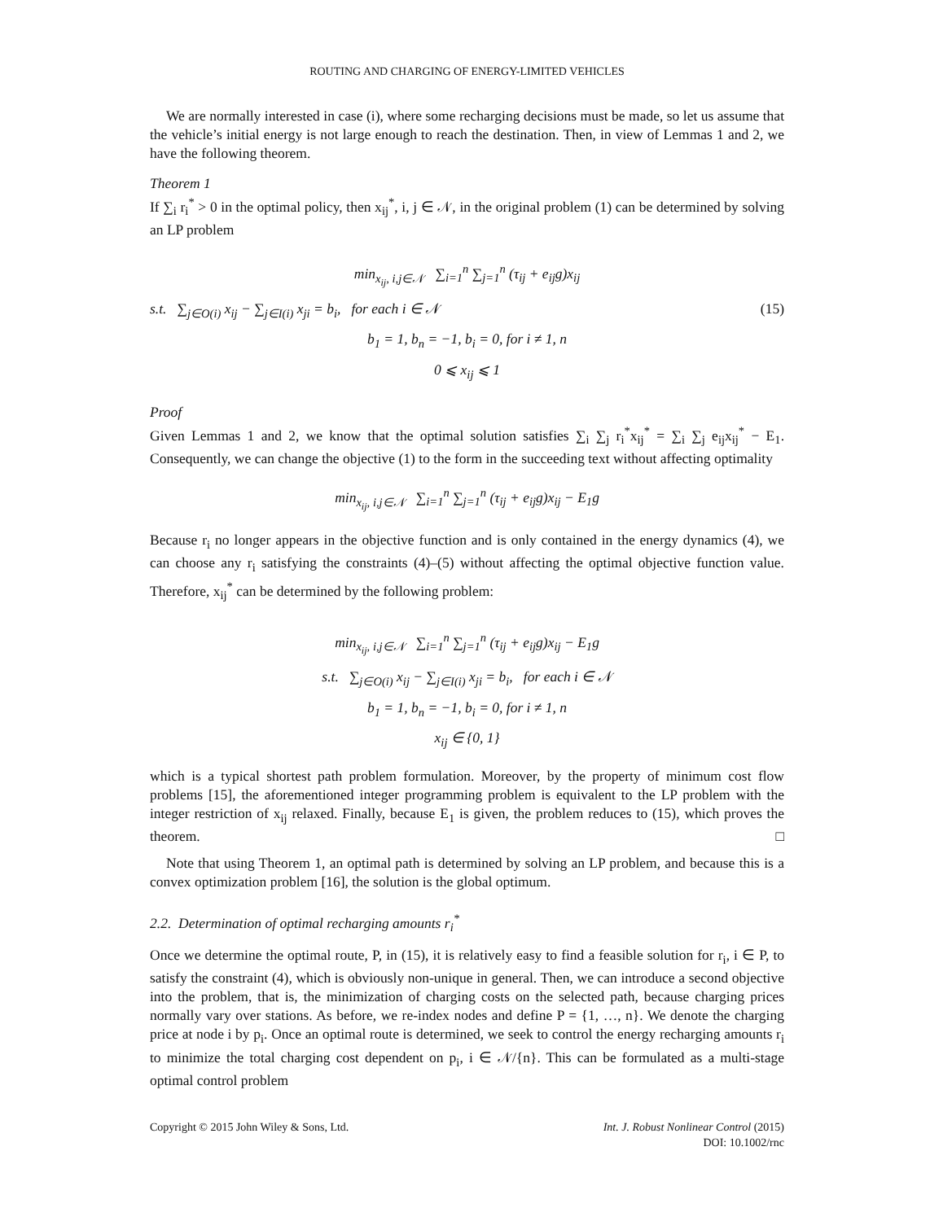ROUTING AND CHARGING OF ENERGY-LIMITED VEHICLES
We are normally interested in case (i), where some recharging decisions must be made, so let us assume that the vehicle’s initial energy is not large enough to reach the destination. Then, in view of Lemmas 1 and 2, we have the following theorem.
Theorem 1
If ∑<sub>i</sub> r<sub>i</sub><sup>*</sup> > 0 in the optimal policy, then x<sub>ij</sub><sup>*</sup>, i, j ∈ 𝒩, in the original problem (1) can be determined by solving an LP problem
min<sub>x<sub>ij</sub>, i,j∈𝒩</sub> ∑<sub>i=1</sub><sup>n</sup> ∑<sub>j=1</sub><sup>n</sup> (τ<sub>ij</sub> + e<sub>ij</sub>g)x<sub>ij</sub>
s.t. ∑<sub>j∈O(i)</sub> x<sub>ij</sub> − ∑<sub>j∈I(i)</sub> x<sub>ji</sub> = b<sub>i</sub>, for each i ∈ 𝒩 (15)
b<sub>1</sub> = 1, b<sub>n</sub> = −1, b<sub>i</sub> = 0, for i ≠ 1, n
0 ⩽ x<sub>ij</sub> ⩽ 1
Proof
Given Lemmas 1 and 2, we know that the optimal solution satisfies ∑<sub>i</sub> ∑<sub>j</sub> r<sub>i</sub><sup>*</sup>x<sub>ij</sub><sup>*</sup> = ∑<sub>i</sub> ∑<sub>j</sub> e<sub>ij</sub>x<sub>ij</sub><sup>*</sup> − E<sub>1</sub>. Consequently, we can change the objective (1) to the form in the succeeding text without affecting optimality
min<sub>x<sub>ij</sub>, i,j∈𝒩</sub> ∑<sub>i=1</sub><sup>n</sup> ∑<sub>j=1</sub><sup>n</sup> (τ<sub>ij</sub> + e<sub>ij</sub>g)x<sub>ij</sub> − E<sub>1</sub>g
Because r<sub>i</sub> no longer appears in the objective function and is only contained in the energy dynamics (4), we can choose any r<sub>i</sub> satisfying the constraints (4)–(5) without affecting the optimal objective function value. Therefore, x<sub>ij</sub><sup>*</sup> can be determined by the following problem:
min<sub>x<sub>ij</sub>, i,j∈𝒩</sub> ∑<sub>i=1</sub><sup>n</sup> ∑<sub>j=1</sub><sup>n</sup> (τ<sub>ij</sub> + e<sub>ij</sub>g)x<sub>ij</sub> − E<sub>1</sub>g
s.t. ∑<sub>j∈O(i)</sub> x<sub>ij</sub> − ∑<sub>j∈I(i)</sub> x<sub>ji</sub> = b<sub>i</sub>, for each i ∈ 𝒩
b<sub>1</sub> = 1, b<sub>n</sub> = −1, b<sub>i</sub> = 0, for i ≠ 1, n
x<sub>ij</sub> ∈ {0, 1}
which is a typical shortest path problem formulation. Moreover, by the property of minimum cost flow problems [15], the aforementioned integer programming problem is equivalent to the LP problem with the integer restriction of x<sub>ij</sub> relaxed. Finally, because E<sub>1</sub> is given, the problem reduces to (15), which proves the theorem. □
Note that using Theorem 1, an optimal path is determined by solving an LP problem, and because this is a convex optimization problem [16], the solution is the global optimum.
2.2. Determination of optimal recharging amounts r<sub>i</sub><sup>*</sup>
Once we determine the optimal route, P, in (15), it is relatively easy to find a feasible solution for r<sub>i</sub>, i ∈ P, to satisfy the constraint (4), which is obviously non-unique in general. Then, we can introduce a second objective into the problem, that is, the minimization of charging costs on the selected path, because charging prices normally vary over stations. As before, we re-index nodes and define P = {1, …, n}. We denote the charging price at node i by p<sub>i</sub>. Once an optimal route is determined, we seek to control the energy recharging amounts r<sub>i</sub> to minimize the total charging cost dependent on p<sub>i</sub>, i ∈ 𝒩/{n}. This can be formulated as a multi-stage optimal control problem
Copyright © 2015 John Wiley & Sons, Ltd. Int. J. Robust Nonlinear Control (2015)
DOI: 10.1002/rnc